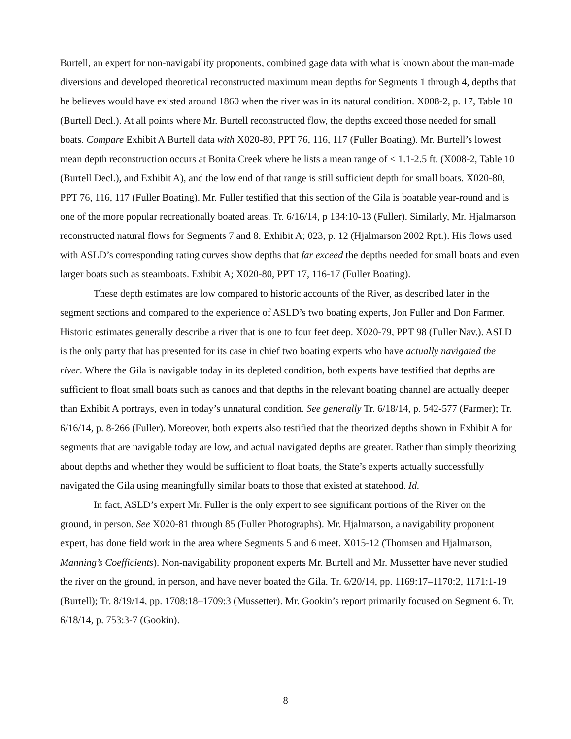Burtell, an expert for non-navigability proponents, combined gage data with what is known about the man-made diversions and developed theoretical reconstructed maximum mean depths for Segments 1 through 4, depths that he believes would have existed around 1860 when the river was in its natural condition. X008-2, p. 17, Table 10 (Burtell Decl.). At all points where Mr. Burtell reconstructed flow, the depths exceed those needed for small boats. Compare Exhibit A Burtell data with X020-80, PPT 76, 116, 117 (Fuller Boating). Mr. Burtell’s lowest mean depth reconstruction occurs at Bonita Creek where he lists a mean range of < 1.1-2.5 ft. (X008-2, Table 10 (Burtell Decl.), and Exhibit A), and the low end of that range is still sufficient depth for small boats. X020-80, PPT 76, 116, 117 (Fuller Boating). Mr. Fuller testified that this section of the Gila is boatable year-round and is one of the more popular recreationally boated areas. Tr. 6/16/14, p 134:10-13 (Fuller). Similarly, Mr. Hjalmarson reconstructed natural flows for Segments 7 and 8. Exhibit A; 023, p. 12 (Hjalmarson 2002 Rpt.). His flows used with ASLD’s corresponding rating curves show depths that far exceed the depths needed for small boats and even larger boats such as steamboats. Exhibit A; X020-80, PPT 17, 116-17 (Fuller Boating).
These depth estimates are low compared to historic accounts of the River, as described later in the segment sections and compared to the experience of ASLD’s two boating experts, Jon Fuller and Don Farmer. Historic estimates generally describe a river that is one to four feet deep. X020-79, PPT 98 (Fuller Nav.). ASLD is the only party that has presented for its case in chief two boating experts who have actually navigated the river. Where the Gila is navigable today in its depleted condition, both experts have testified that depths are sufficient to float small boats such as canoes and that depths in the relevant boating channel are actually deeper than Exhibit A portrays, even in today’s unnatural condition. See generally Tr. 6/18/14, p. 542-577 (Farmer); Tr. 6/16/14, p. 8-266 (Fuller). Moreover, both experts also testified that the theorized depths shown in Exhibit A for segments that are navigable today are low, and actual navigated depths are greater. Rather than simply theorizing about depths and whether they would be sufficient to float boats, the State’s experts actually successfully navigated the Gila using meaningfully similar boats to those that existed at statehood. Id.
In fact, ASLD’s expert Mr. Fuller is the only expert to see significant portions of the River on the ground, in person. See X020-81 through 85 (Fuller Photographs). Mr. Hjalmarson, a navigability proponent expert, has done field work in the area where Segments 5 and 6 meet. X015-12 (Thomsen and Hjalmarson, Manning’s Coefficients). Non-navigability proponent experts Mr. Burtell and Mr. Mussetter have never studied the river on the ground, in person, and have never boated the Gila. Tr. 6/20/14, pp. 1169:17–1170:2, 1171:1-19 (Burtell); Tr. 8/19/14, pp. 1708:18–1709:3 (Mussetter). Mr. Gookin’s report primarily focused on Segment 6. Tr. 6/18/14, p. 753:3-7 (Gookin).
8